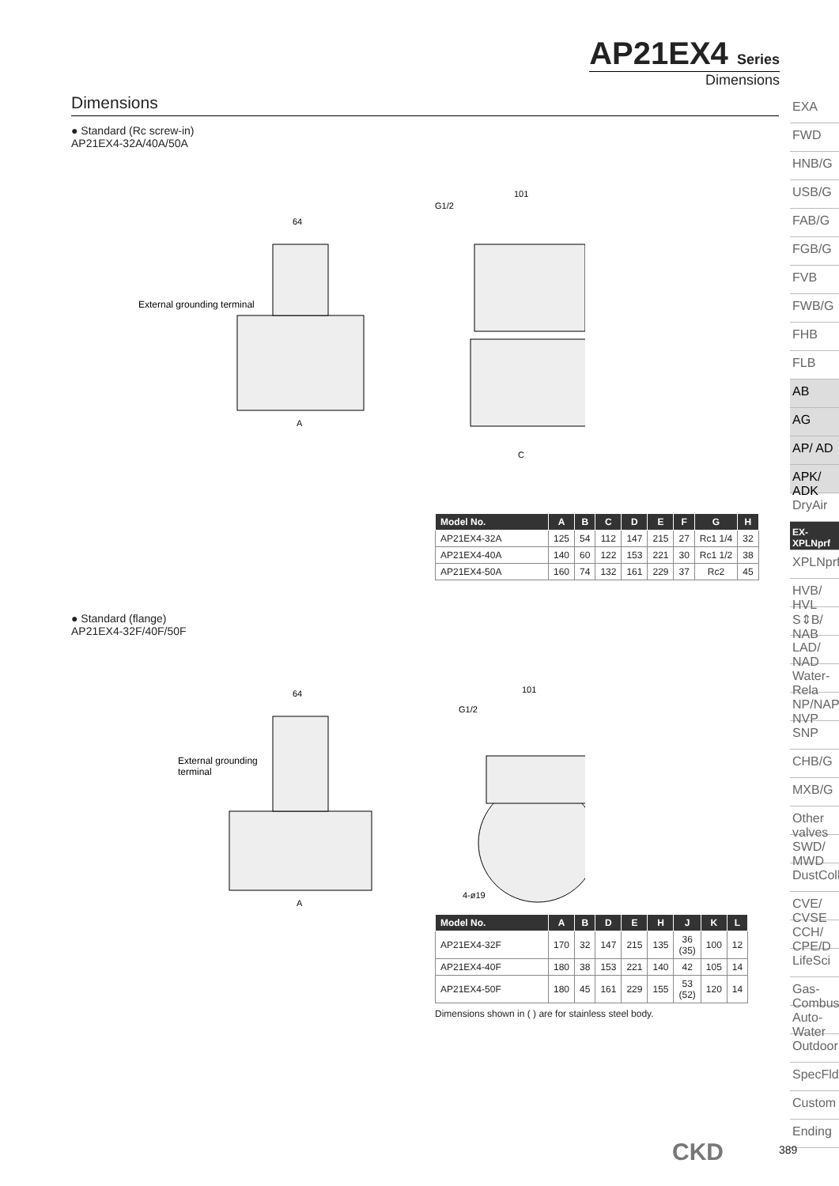AP21EX4 Series
Dimensions
Dimensions
● Standard (Rc screw-in)
AP21EX4-32A/40A/50A
64
External grounding terminal
A
101
G1/2
C
| Model No. | A | B | C | D | E | F | G | H |
| --- | --- | --- | --- | --- | --- | --- | --- | --- |
| AP21EX4-32A | 125 | 54 | 112 | 147 | 215 | 27 | Rc1 1/4 | 32 |
| AP21EX4-40A | 140 | 60 | 122 | 153 | 221 | 30 | Rc1 1/2 | 38 |
| AP21EX4-50A | 160 | 74 | 132 | 161 | 229 | 37 | Rc2 | 45 |
● Standard (flange)
AP21EX4-32F/40F/50F
64
External grounding
terminal
A
101
G1/2
4-ø19
| Model No. | A | B | D | E | H | J | K | L |
| --- | --- | --- | --- | --- | --- | --- | --- | --- |
| AP21EX4-32F | 170 | 32 | 147 | 215 | 135 | 36 (35) | 100 | 12 |
| AP21EX4-40F | 180 | 38 | 153 | 221 | 140 | 42 | 105 | 14 |
| AP21EX4-50F | 180 | 45 | 161 | 229 | 155 | 53 (52) | 120 | 14 |
Dimensions shown in ( ) are for stainless steel body.
EXA
FWD
HNB/G
USB/G
FAB/G
FGB/G
FVB
FWB/G
FHB
FLB
AB
AG
AP/ AD
APK/ ADK
DryAir
EX- XPLNprf
XPLNprf
HVB/ HVL
S⇕B/ NAB
LAD/ NAD
Water- Rela
NP/NAP/ NVP
SNP
CHB/G
MXB/G
Other valves
SWD/ MWD
DustColl
CVE/ CVSE
CCH/ CPE/D
LifeSci
Gas- Combus
Auto- Water
Outdoor
SpecFld
Custom
Ending
CKD 389